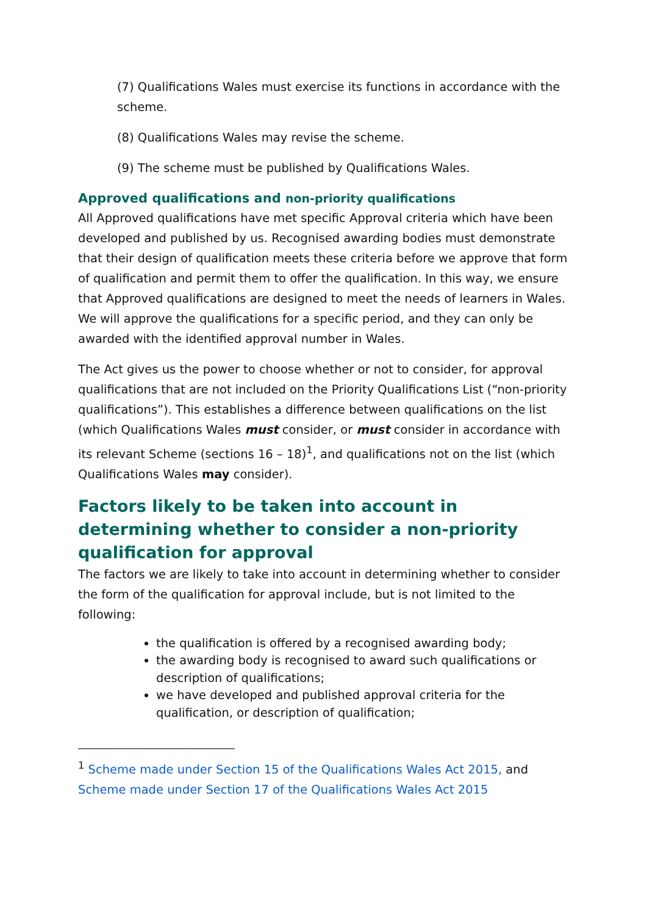(7) Qualifications Wales must exercise its functions in accordance with the scheme.
(8) Qualifications Wales may revise the scheme.
(9) The scheme must be published by Qualifications Wales.
Approved qualifications and non-priority qualifications
All Approved qualifications have met specific Approval criteria which have been developed and published by us. Recognised awarding bodies must demonstrate that their design of qualification meets these criteria before we approve that form of qualification and permit them to offer the qualification. In this way, we ensure that Approved qualifications are designed to meet the needs of learners in Wales. We will approve the qualifications for a specific period, and they can only be awarded with the identified approval number in Wales.
The Act gives us the power to choose whether or not to consider, for approval qualifications that are not included on the Priority Qualifications List (“non-priority qualifications”). This establishes a difference between qualifications on the list (which Qualifications Wales must consider, or must consider in accordance with its relevant Scheme (sections 16 – 18)<sup>1</sup>, and qualifications not on the list (which Qualifications Wales may consider).
Factors likely to be taken into account in determining whether to consider a non-priority qualification for approval
The factors we are likely to take into account in determining whether to consider the form of the qualification for approval include, but is not limited to the following:
the qualification is offered by a recognised awarding body;
the awarding body is recognised to award such qualifications or description of qualifications;
we have developed and published approval criteria for the qualification, or description of qualification;
<sup>1</sup> Scheme made under Section 15 of the Qualifications Wales Act 2015, and Scheme made under Section 17 of the Qualifications Wales Act 2015